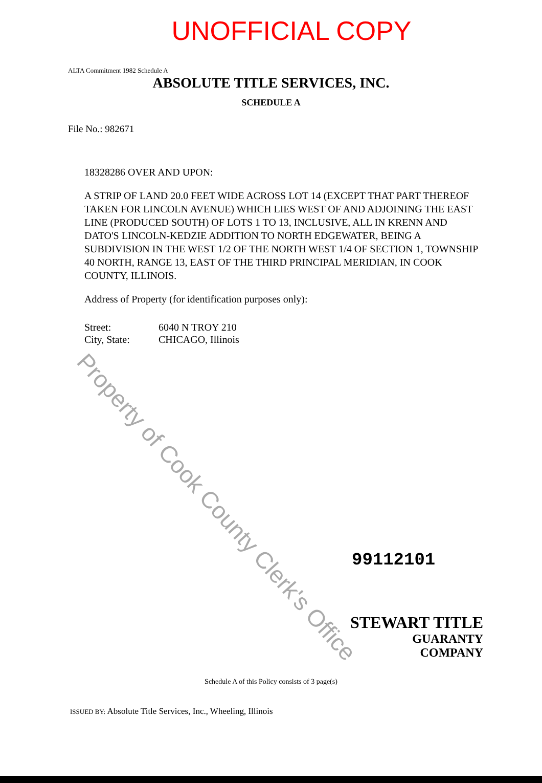UNOFFICIAL COPY
ALTA Commitment 1982 Schedule A
ABSOLUTE TITLE SERVICES, INC.
SCHEDULE A
File No.: 982671
18328286 OVER AND UPON:
A STRIP OF LAND 20.0 FEET WIDE ACROSS LOT 14 (EXCEPT THAT PART THEREOF TAKEN FOR LINCOLN AVENUE) WHICH LIES WEST OF AND ADJOINING THE EAST LINE (PRODUCED SOUTH) OF LOTS 1 TO 13, INCLUSIVE, ALL IN KRENN AND DATO'S LINCOLN-KEDZIE ADDITION TO NORTH EDGEWATER, BEING A SUBDIVISION IN THE WEST 1/2 OF THE NORTH WEST 1/4 OF SECTION 1, TOWNSHIP 40 NORTH, RANGE 13, EAST OF THE THIRD PRINCIPAL MERIDIAN, IN COOK COUNTY, ILLINOIS.
Address of Property (for identification purposes only):
Street: 6040 N TROY 210
City, State: CHICAGO, Illinois
99112101
STEWART TITLE
GUARANTY COMPANY
Schedule A of this Policy consists of 3 page(s)
ISSUED BY: Absolute Title Services, Inc., Wheeling, Illinois
Property of Cook County Clerk's Office